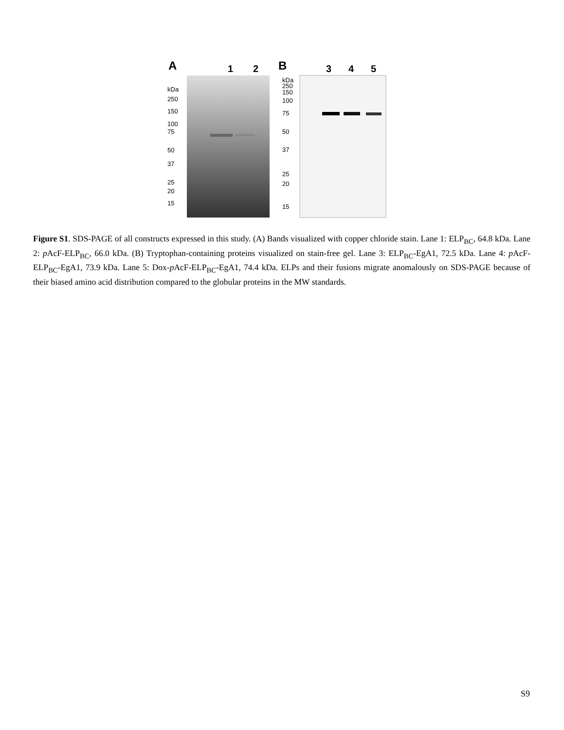A
1
2
B
3
4
5
kDa
250
150
100
75
50
37
25
20
15
kDa
250
150
100
75
50
37
25
20
15
Figure S1. SDS-PAGE of all constructs expressed in this study. (A) Bands visualized with copper chloride stain. Lane 1: ELP<sub>BC</sub>, 64.8 kDa. Lane 2: p AcF-ELP<sub>BC</sub>, 66.0 kDa. (B) Tryptophan-containing proteins visualized on stain-free gel. Lane 3: ELP<sub>BC</sub>-EgA1, 72.5 kDa. Lane 4: p AcF-ELP<sub>BC</sub>-EgA1, 73.9 kDa. Lane 5: Dox-p AcF-ELP<sub>BC</sub>-EgA1, 74.4 kDa. ELPs and their fusions migrate anomalously on SDS-PAGE because of their biased amino acid distribution compared to the globular proteins in the MW standards.
S9